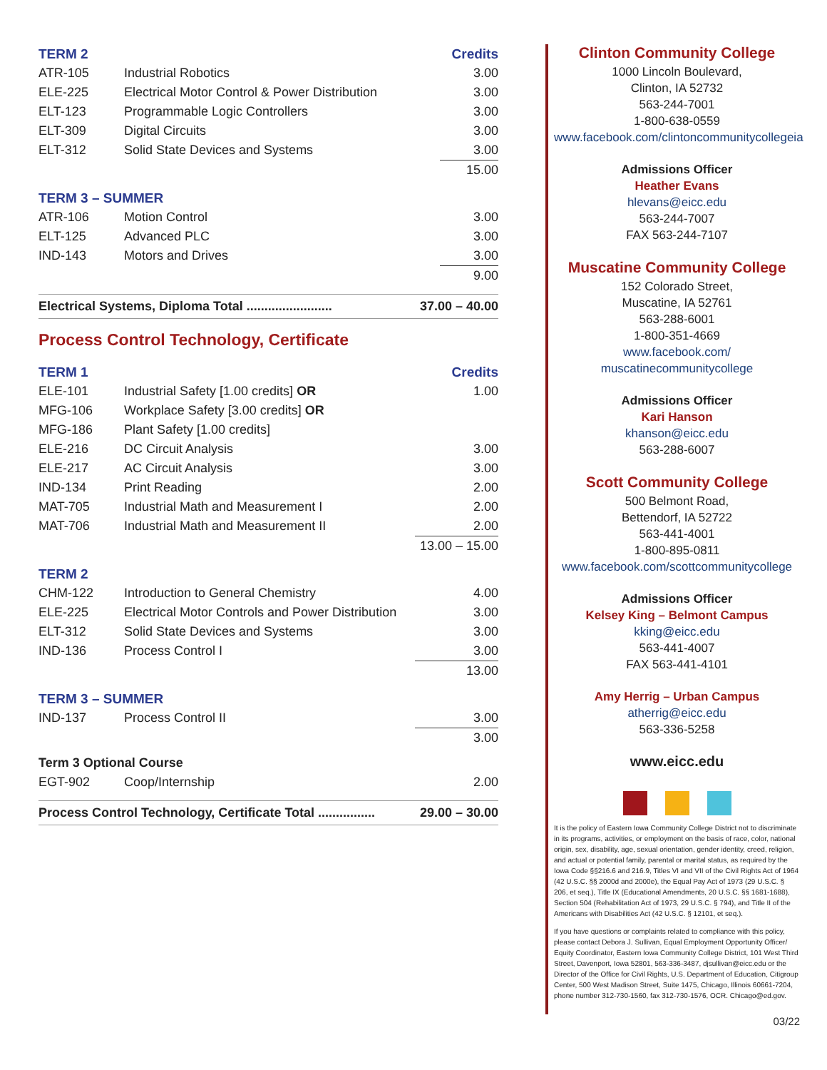| TERM 2 | | Credits |
| --- | --- | --- |
| ATR-105 | Industrial Robotics | 3.00 |
| ELE-225 | Electrical Motor Control & Power Distribution | 3.00 |
| ELT-123 | Programmable Logic Controllers | 3.00 |
| ELT-309 | Digital Circuits | 3.00 |
| ELT-312 | Solid State Devices and Systems | 3.00 |
| | | 15.00 |
| TERM 3 – SUMMER | | |
| ATR-106 | Motion Control | 3.00 |
| ELT-125 | Advanced PLC | 3.00 |
| IND-143 | Motors and Drives | 3.00 |
| | | 9.00 |
Electrical Systems, Diploma Total ........................ 37.00 – 40.00
Process Control Technology, Certificate
| TERM 1 | | Credits |
| --- | --- | --- |
| ELE-101 | Industrial Safety [1.00 credits] OR | 1.00 |
| MFG-106 | Workplace Safety [3.00 credits] OR | |
| MFG-186 | Plant Safety [1.00 credits] | |
| ELE-216 | DC Circuit Analysis | 3.00 |
| ELE-217 | AC Circuit Analysis | 3.00 |
| IND-134 | Print Reading | 2.00 |
| MAT-705 | Industrial Math and Measurement I | 2.00 |
| MAT-706 | Industrial Math and Measurement II | 2.00 |
| | | 13.00 – 15.00 |
| TERM 2 | | |
| CHM-122 | Introduction to General Chemistry | 4.00 |
| ELE-225 | Electrical Motor Controls and Power Distribution | 3.00 |
| ELT-312 | Solid State Devices and Systems | 3.00 |
| IND-136 | Process Control I | 3.00 |
| | | 13.00 |
| TERM 3 – SUMMER | | |
| IND-137 | Process Control II | 3.00 |
| | | 3.00 |
| Term 3 Optional Course | | |
| EGT-902 | Coop/Internship | 2.00 |
Process Control Technology, Certificate Total ................ 29.00 – 30.00
Clinton Community College
1000 Lincoln Boulevard,
Clinton, IA 52732
563-244-7001
1-800-638-0559
www.facebook.com/clintoncommunitycollegeia
Admissions Officer
Heather Evans
hlevans@eicc.edu
563-244-7007
FAX 563-244-7107
Muscatine Community College
152 Colorado Street,
Muscatine, IA 52761
563-288-6001
1-800-351-4669
www.facebook.com/
muscatinecommunitycollege
Admissions Officer
Kari Hanson
khanson@eicc.edu
563-288-6007
Scott Community College
500 Belmont Road,
Bettendorf, IA 52722
563-441-4001
1-800-895-0811
www.facebook.com/scottcommunitycollege
Admissions Officer
Kelsey King – Belmont Campus
kking@eicc.edu
563-441-4007
FAX 563-441-4101
Amy Herrig – Urban Campus
atherrig@eicc.edu
563-336-5258
www.eicc.edu
It is the policy of Eastern Iowa Community College District not to discriminate in its programs, activities, or employment on the basis of race, color, national origin, sex, disability, age, sexual orientation, gender identity, creed, religion, and actual or potential family, parental or marital status, as required by the Iowa Code §§216.6 and 216.9, Titles VI and VII of the Civil Rights Act of 1964 (42 U.S.C. §§ 2000d and 2000e), the Equal Pay Act of 1973 (29 U.S.C. § 206, et seq.), Title IX (Educational Amendments, 20 U.S.C. §§ 1681-1688), Section 504 (Rehabilitation Act of 1973, 29 U.S.C. § 794), and Title II of the Americans with Disabilities Act (42 U.S.C. § 12101, et seq.).
If you have questions or complaints related to compliance with this policy, please contact Debora J. Sullivan, Equal Employment Opportunity Officer/ Equity Coordinator, Eastern Iowa Community College District, 101 West Third Street, Davenport, Iowa 52801, 563-336-3487, djsullivan@eicc.edu or the Director of the Office for Civil Rights, U.S. Department of Education, Citigroup Center, 500 West Madison Street, Suite 1475, Chicago, Illinois 60661-7204, phone number 312-730-1560, fax 312-730-1576, OCR. Chicago@ed.gov.
03/22